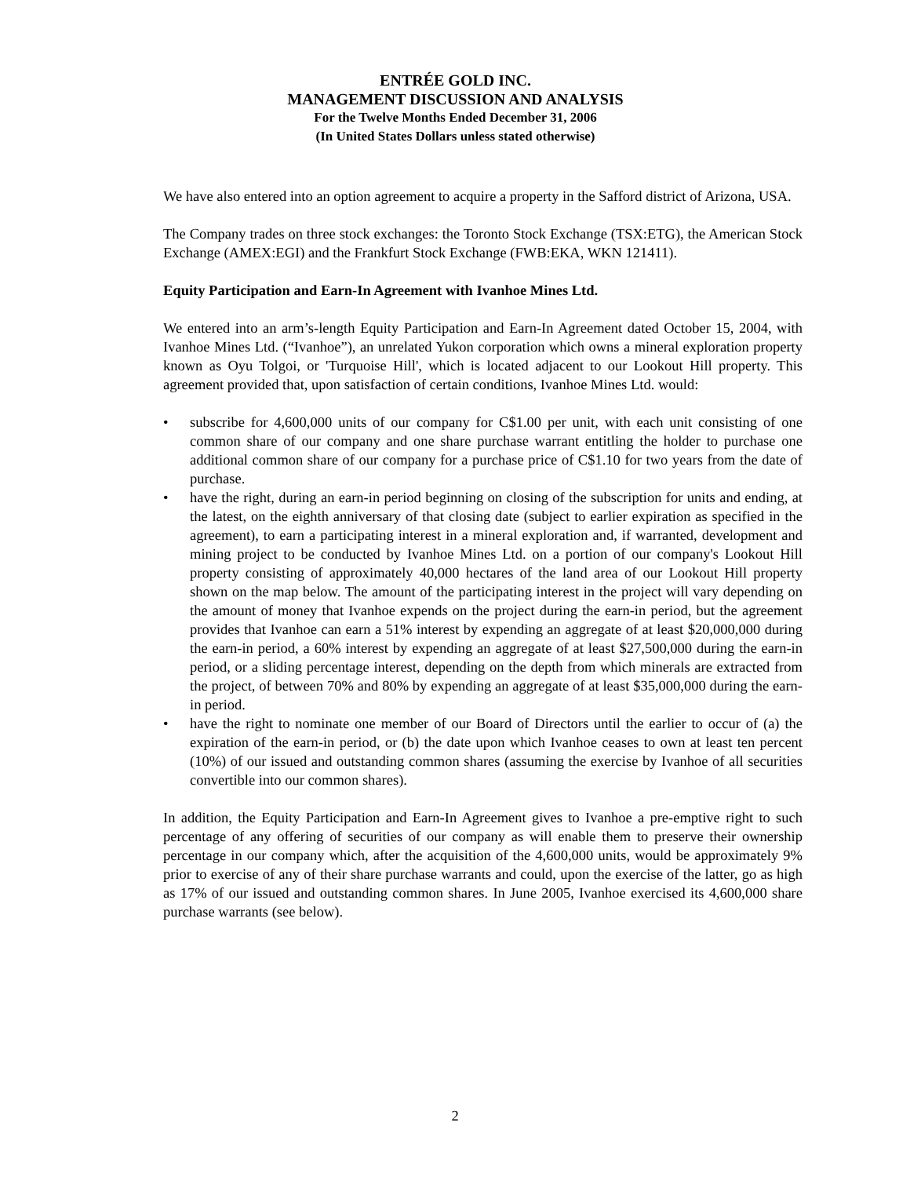ENTRÉE GOLD INC.
MANAGEMENT DISCUSSION AND ANALYSIS
For the Twelve Months Ended December 31, 2006
(In United States Dollars unless stated otherwise)
We have also entered into an option agreement to acquire a property in the Safford district of Arizona, USA.
The Company trades on three stock exchanges: the Toronto Stock Exchange (TSX:ETG), the American Stock Exchange (AMEX:EGI) and the Frankfurt Stock Exchange (FWB:EKA, WKN 121411).
Equity Participation and Earn-In Agreement with Ivanhoe Mines Ltd.
We entered into an arm’s-length Equity Participation and Earn-In Agreement dated October 15, 2004, with Ivanhoe Mines Ltd. (“Ivanhoe”), an unrelated Yukon corporation which owns a mineral exploration property known as Oyu Tolgoi, or 'Turquoise Hill', which is located adjacent to our Lookout Hill property. This agreement provided that, upon satisfaction of certain conditions, Ivanhoe Mines Ltd. would:
• subscribe for 4,600,000 units of our company for C$1.00 per unit, with each unit consisting of one common share of our company and one share purchase warrant entitling the holder to purchase one additional common share of our company for a purchase price of C$1.10 for two years from the date of purchase.
• have the right, during an earn-in period beginning on closing of the subscription for units and ending, at the latest, on the eighth anniversary of that closing date (subject to earlier expiration as specified in the agreement), to earn a participating interest in a mineral exploration and, if warranted, development and mining project to be conducted by Ivanhoe Mines Ltd. on a portion of our company's Lookout Hill property consisting of approximately 40,000 hectares of the land area of our Lookout Hill property shown on the map below. The amount of the participating interest in the project will vary depending on the amount of money that Ivanhoe expends on the project during the earn-in period, but the agreement provides that Ivanhoe can earn a 51% interest by expending an aggregate of at least $20,000,000 during the earn-in period, a 60% interest by expending an aggregate of at least $27,500,000 during the earn-in period, or a sliding percentage interest, depending on the depth from which minerals are extracted from the project, of between 70% and 80% by expending an aggregate of at least $35,000,000 during the earn-in period.
• have the right to nominate one member of our Board of Directors until the earlier to occur of (a) the expiration of the earn-in period, or (b) the date upon which Ivanhoe ceases to own at least ten percent (10%) of our issued and outstanding common shares (assuming the exercise by Ivanhoe of all securities convertible into our common shares).
In addition, the Equity Participation and Earn-In Agreement gives to Ivanhoe a pre-emptive right to such percentage of any offering of securities of our company as will enable them to preserve their ownership percentage in our company which, after the acquisition of the 4,600,000 units, would be approximately 9% prior to exercise of any of their share purchase warrants and could, upon the exercise of the latter, go as high as 17% of our issued and outstanding common shares. In June 2005, Ivanhoe exercised its 4,600,000 share purchase warrants (see below).
2